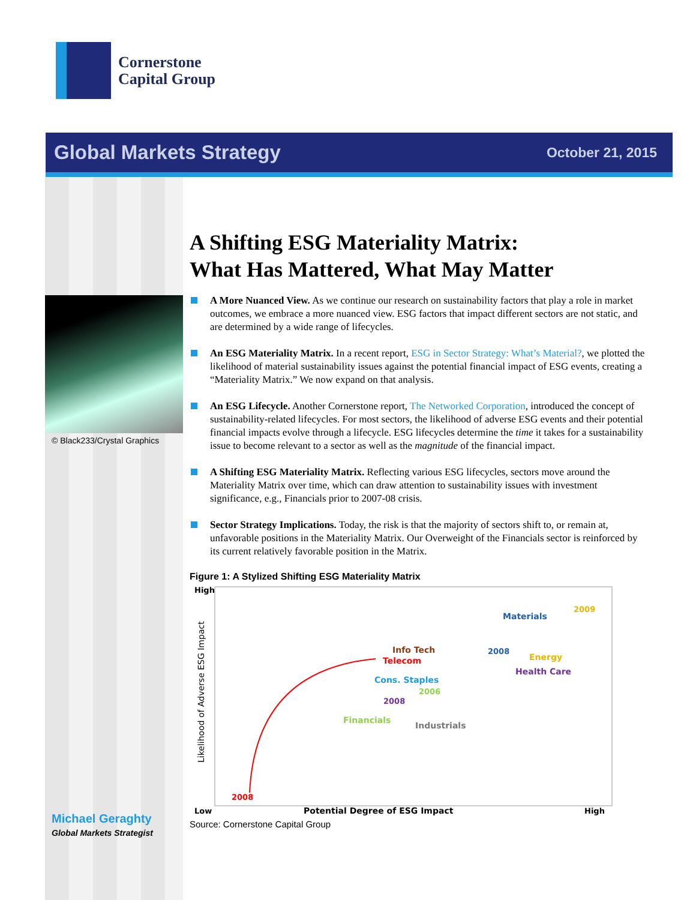Cornerstone
Capital Group
Global Markets Strategy October 21, 2015
© Black233/Crystal Graphics
Michael Geraghty
Global Markets Strategist
A Shifting ESG Materiality Matrix:
What Has Mattered, What May Matter
A More Nuanced View. As we continue our research on sustainability factors that play a role in market outcomes, we embrace a more nuanced view. ESG factors that impact different sectors are not static, and are determined by a wide range of lifecycles.
An ESG Materiality Matrix. In a recent report, ESG in Sector Strategy: What’s Material?, we plotted the likelihood of material sustainability issues against the potential financial impact of ESG events, creating a “Materiality Matrix.” We now expand on that analysis.
An ESG Lifecycle. Another Cornerstone report, The Networked Corporation, introduced the concept of sustainability-related lifecycles. For most sectors, the likelihood of adverse ESG events and their potential financial impacts evolve through a lifecycle. ESG lifecycles determine the time it takes for a sustainability issue to become relevant to a sector as well as the magnitude of the financial impact.
A Shifting ESG Materiality Matrix. Reflecting various ESG lifecycles, sectors move around the Materiality Matrix over time, which can draw attention to sustainability issues with investment significance, e.g., Financials prior to 2007-08 crisis.
Sector Strategy Implications. Today, the risk is that the majority of sectors shift to, or remain at, unfavorable positions in the Materiality Matrix. Our Overweight of the Financials sector is reinforced by its current relatively favorable position in the Matrix.
Figure 1: A Stylized Shifting ESG Materiality Matrix
High
Low
High
Potential Degree of ESG Impact
Likelihood of Adverse ESG Impact
2008
Materials
2009
Info Tech
Telecom
2008
Energy
Cons. Staples
Health Care
2006
2008
Financials
Industrials
Source: Cornerstone Capital Group